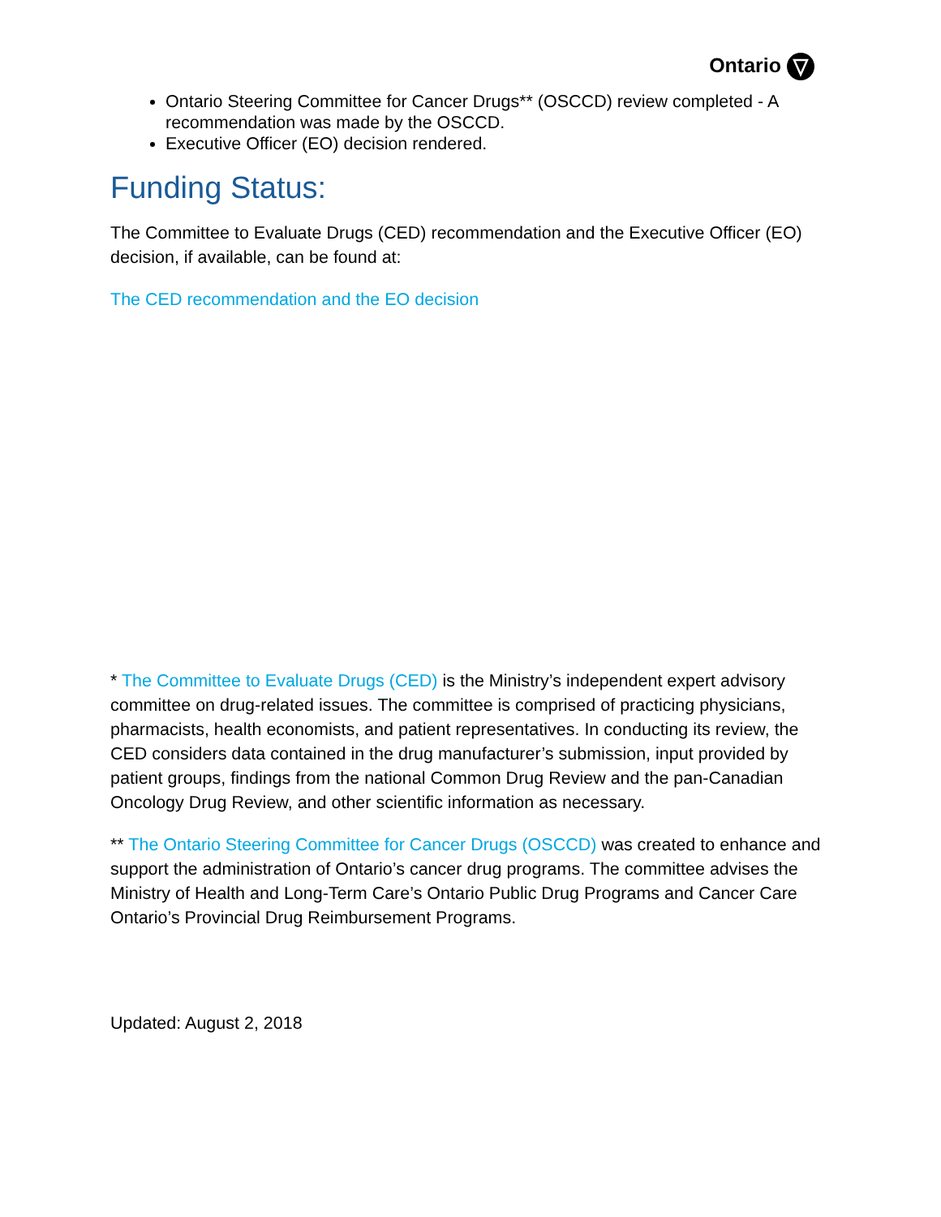Ontario
Ontario Steering Committee for Cancer Drugs** (OSCCD) review completed - A recommendation was made by the OSCCD.
Executive Officer (EO) decision rendered.
Funding Status:
The Committee to Evaluate Drugs (CED) recommendation and the Executive Officer (EO) decision, if available, can be found at:
The CED recommendation and the EO decision
* The Committee to Evaluate Drugs (CED) is the Ministry’s independent expert advisory committee on drug-related issues. The committee is comprised of practicing physicians, pharmacists, health economists, and patient representatives. In conducting its review, the CED considers data contained in the drug manufacturer’s submission, input provided by patient groups, findings from the national Common Drug Review and the pan-Canadian Oncology Drug Review, and other scientific information as necessary.
** The Ontario Steering Committee for Cancer Drugs (OSCCD) was created to enhance and support the administration of Ontario’s cancer drug programs. The committee advises the Ministry of Health and Long-Term Care’s Ontario Public Drug Programs and Cancer Care Ontario’s Provincial Drug Reimbursement Programs.
Updated: August 2, 2018